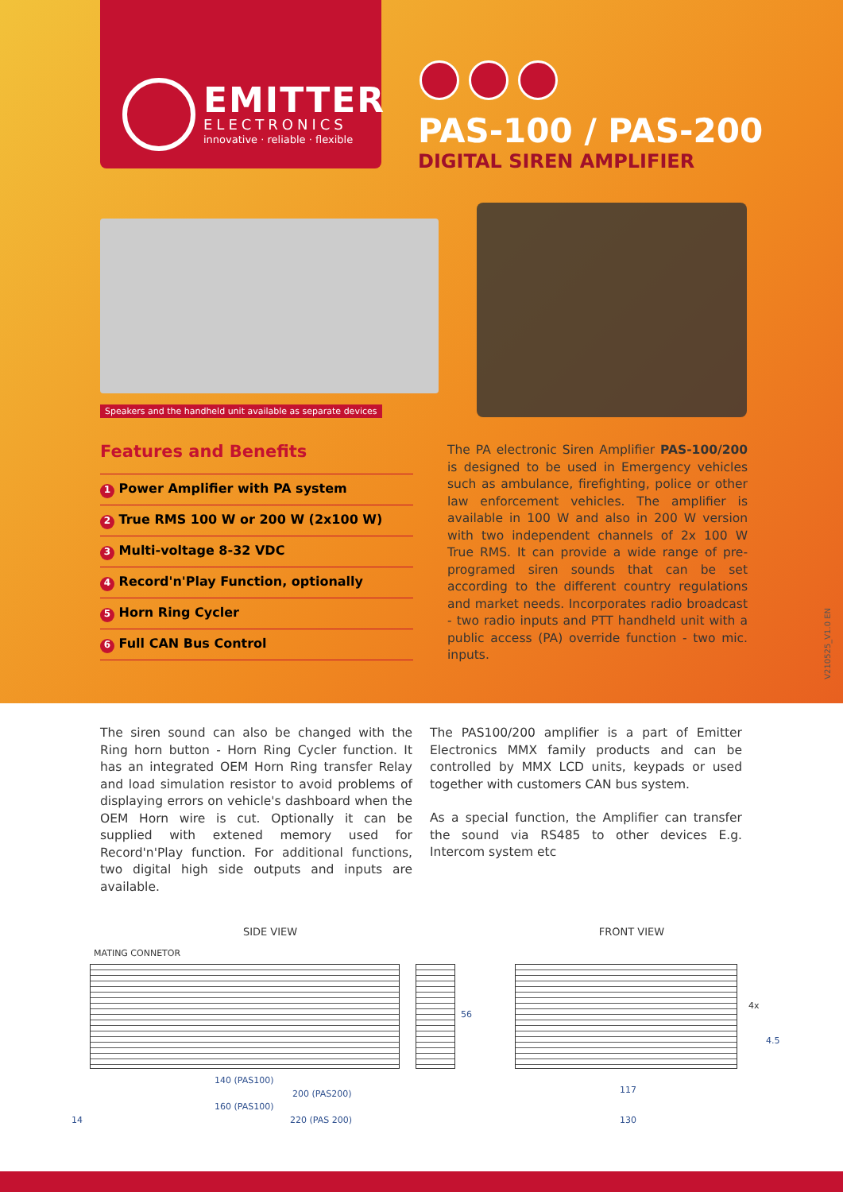EMITTER
ELECTRONICS
innovative · reliable · flexible
PAS-100 / PAS-200
DIGITAL SIREN AMPLIFIER
Speakers and the handheld unit available as separate devices
Features and Benefits
1 Power Amplifier with PA system
2 True RMS 100 W or 200 W (2x100 W)
3 Multi-voltage 8-32 VDC
4 Record'n'Play Function, optionally
5 Horn Ring Cycler
6 Full CAN Bus Control
The PA electronic Siren Amplifier PAS-100/200 is designed to be used in Emergency vehicles such as ambulance, firefighting, police or other law enforcement vehicles. The amplifier is available in 100 W and also in 200 W version with two independent channels of 2x 100 W True RMS. It can provide a wide range of pre-programed siren sounds that can be set according to the different country regulations and market needs. Incorporates radio broadcast - two radio inputs and PTT handheld unit with a public access (PA) override function - two mic. inputs.
V210525_V1.0 EN
The siren sound can also be changed with the Ring horn button - Horn Ring Cycler function. It has an integrated OEM Horn Ring transfer Relay and load simulation resistor to avoid problems of displaying errors on vehicle's dashboard when the OEM Horn wire is cut. Optionally it can be supplied with extened memory used for Record'n'Play function. For additional functions, two digital high side outputs and inputs are available.
The PAS100/200 amplifier is a part of Emitter Electronics MMX family products and can be controlled by MMX LCD units, keypads or used together with customers CAN bus system.
As a special function, the Amplifier can transfer the sound via RS485 to other devices E.g. Intercom system etc
SIDE VIEW
MATING CONNETOR
56
140 (PAS100)
200 (PAS200)
160 (PAS100)
14 220 (PAS 200)
FRONT VIEW
4x
4.5
117
130